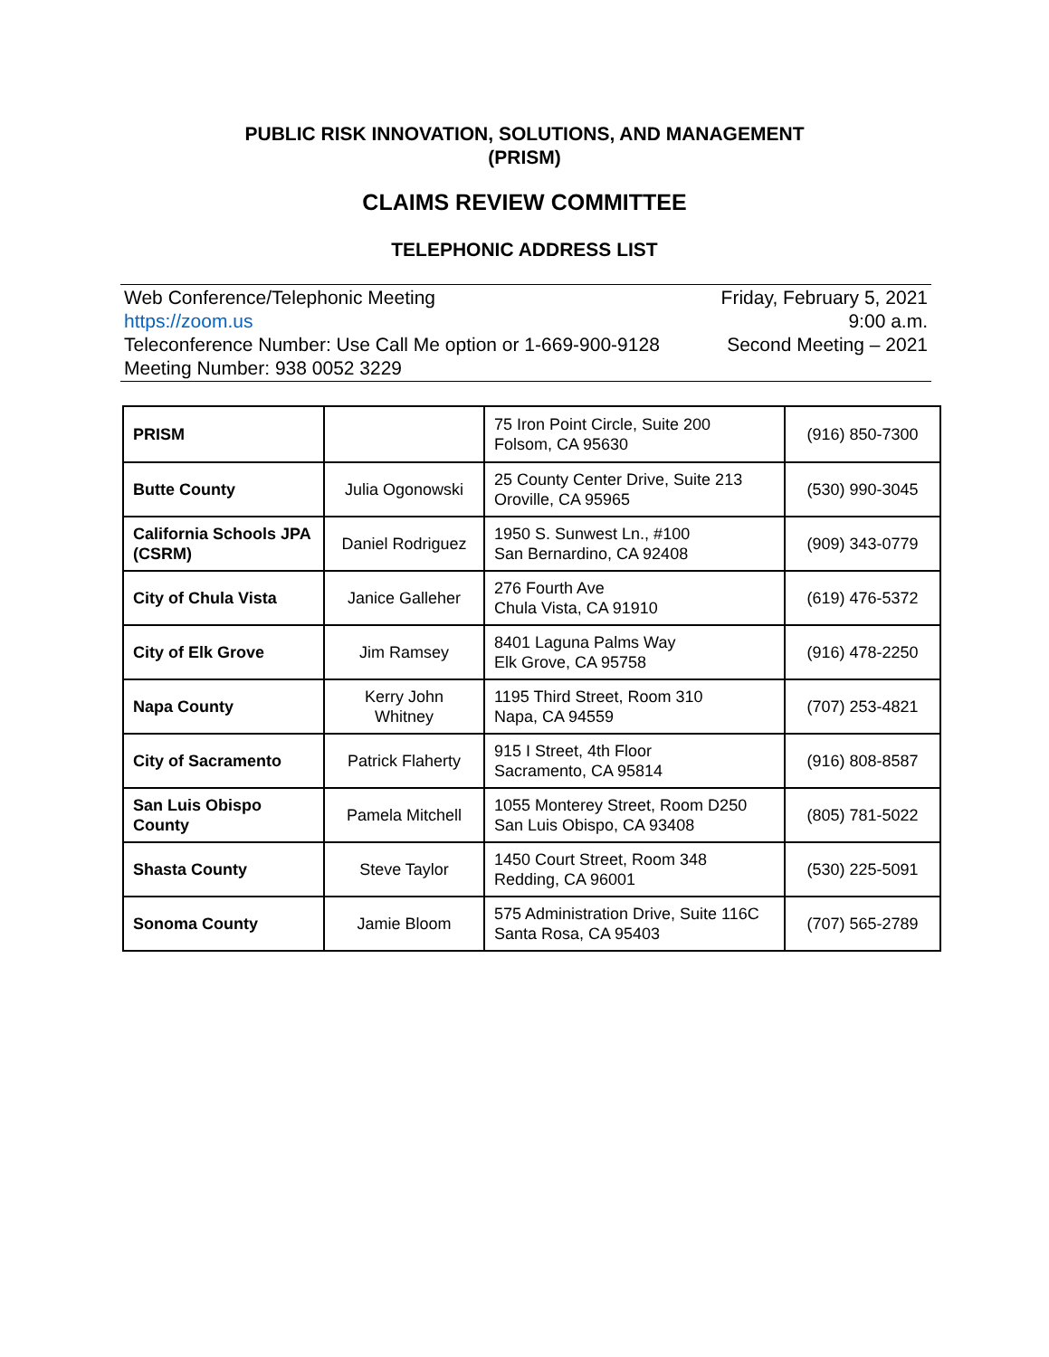PUBLIC RISK INNOVATION, SOLUTIONS, AND MANAGEMENT
(PRISM)
CLAIMS REVIEW COMMITTEE
TELEPHONIC ADDRESS LIST
Web Conference/Telephonic Meeting Friday, February 5, 2021
https://zoom.us 9:00 a.m.
Teleconference Number: Use Call Me option or 1-669-900-9128 Second Meeting – 2021
Meeting Number: 938 0052 3229
| PRISM | | 75 Iron Point Circle, Suite 200 Folsom, CA 95630 | (916) 850-7300 |
| Butte County | Julia Ogonowski | 25 County Center Drive, Suite 213 Oroville, CA 95965 | (530) 990-3045 |
| California Schools JPA (CSRM) | Daniel Rodriguez | 1950 S. Sunwest Ln., #100 San Bernardino, CA 92408 | (909) 343-0779 |
| City of Chula Vista | Janice Galleher | 276 Fourth Ave Chula Vista, CA 91910 | (619) 476-5372 |
| City of Elk Grove | Jim Ramsey | 8401 Laguna Palms Way Elk Grove, CA 95758 | (916) 478-2250 |
| Napa County | Kerry John Whitney | 1195 Third Street, Room 310 Napa, CA 94559 | (707) 253-4821 |
| City of Sacramento | Patrick Flaherty | 915 I Street, 4th Floor Sacramento, CA 95814 | (916) 808-8587 |
| San Luis Obispo County | Pamela Mitchell | 1055 Monterey Street, Room D250 San Luis Obispo, CA 93408 | (805) 781-5022 |
| Shasta County | Steve Taylor | 1450 Court Street, Room 348 Redding, CA 96001 | (530) 225-5091 |
| Sonoma County | Jamie Bloom | 575 Administration Drive, Suite 116C Santa Rosa, CA 95403 | (707) 565-2789 |